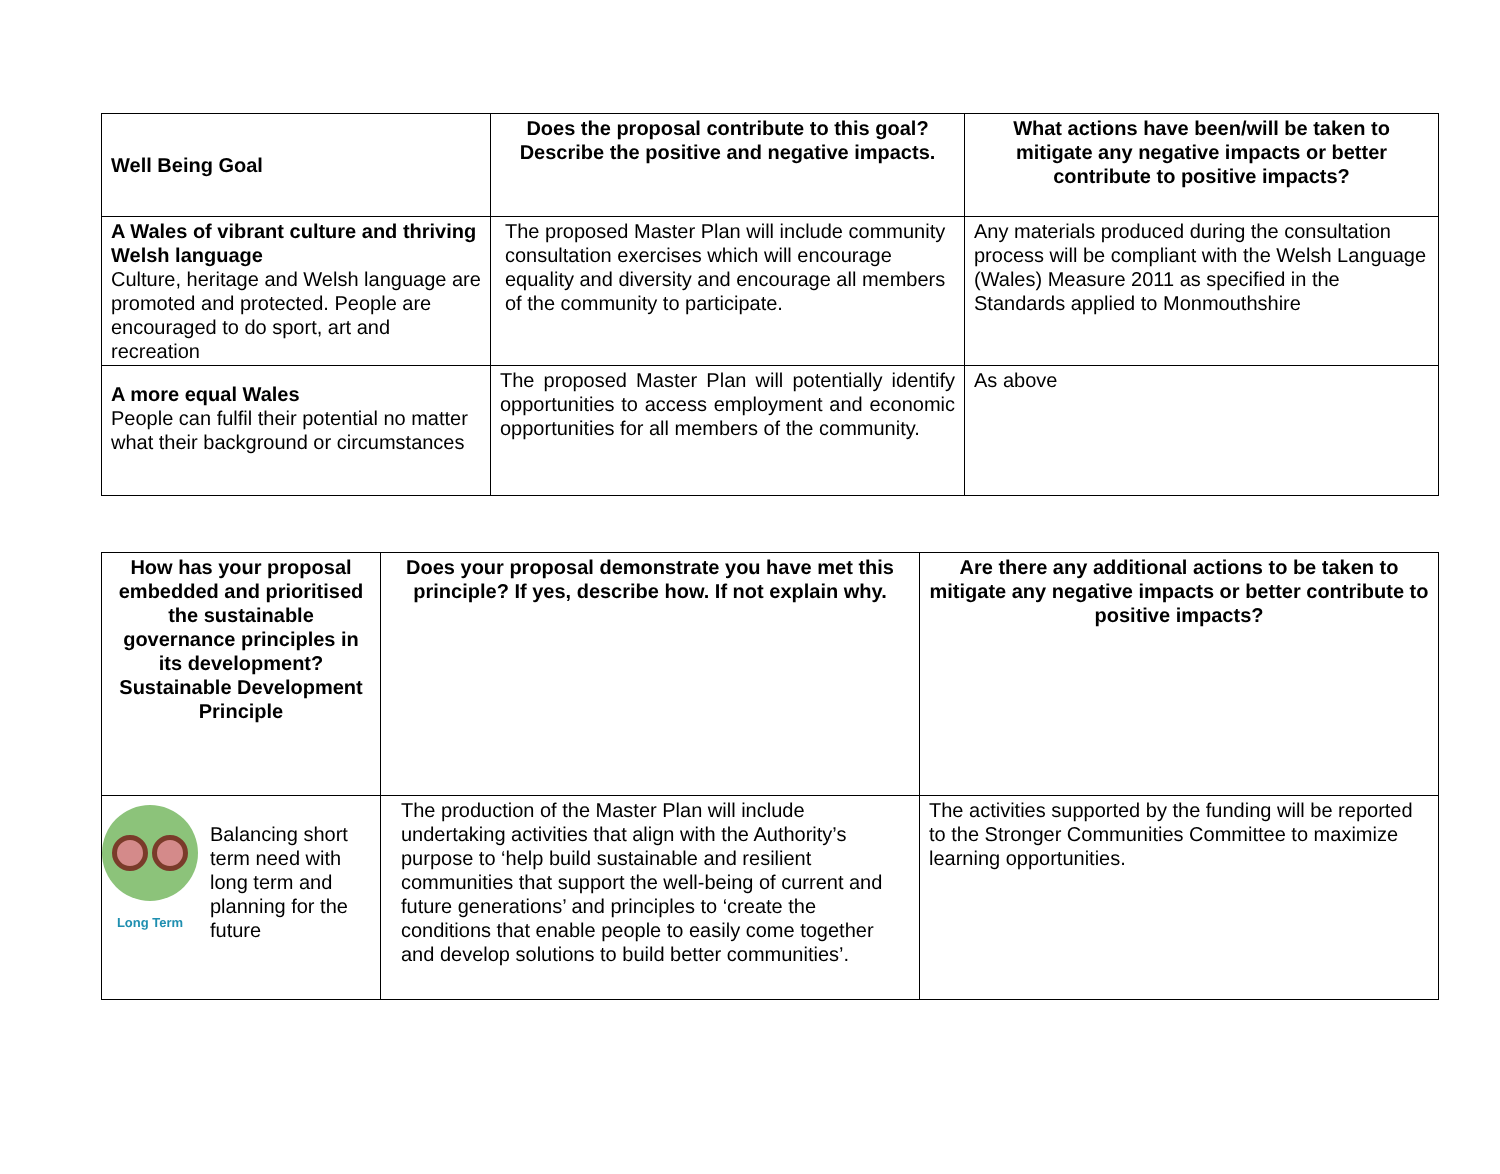| Well Being Goal | Does the proposal contribute to this goal? Describe the positive and negative impacts. | What actions have been/will be taken to mitigate any negative impacts or better contribute to positive impacts? |
| --- | --- | --- |
| A Wales of vibrant culture and thriving Welsh language Culture, heritage and Welsh language are promoted and protected. People are encouraged to do sport, art and recreation | The proposed Master Plan will include community consultation exercises which will encourage equality and diversity and encourage all members of the community to participate. | Any materials produced during the consultation process will be compliant with the Welsh Language (Wales) Measure 2011 as specified in the Standards applied to Monmouthshire |
| A more equal Wales People can fulfil their potential no matter what their background or circumstances | The proposed Master Plan will potentially identify opportunities to access employment and economic opportunities for all members of the community. | As above |
| How has your proposal embedded and prioritised the sustainable governance principles in its development? Sustainable Development Principle | Does your proposal demonstrate you have met this principle? If yes, describe how. If not explain why. | Are there any additional actions to be taken to mitigate any negative impacts or better contribute to positive impacts? |
| --- | --- | --- |
| Long Term Balancing short term need with long term and planning for the future | The production of the Master Plan will include undertaking activities that align with the Authority’s purpose to ‘help build sustainable and resilient communities that support the well-being of current and future generations’ and principles to ‘create the conditions that enable people to easily come together and develop solutions to build better communities’. | The activities supported by the funding will be reported to the Stronger Communities Committee to maximize learning opportunities. |